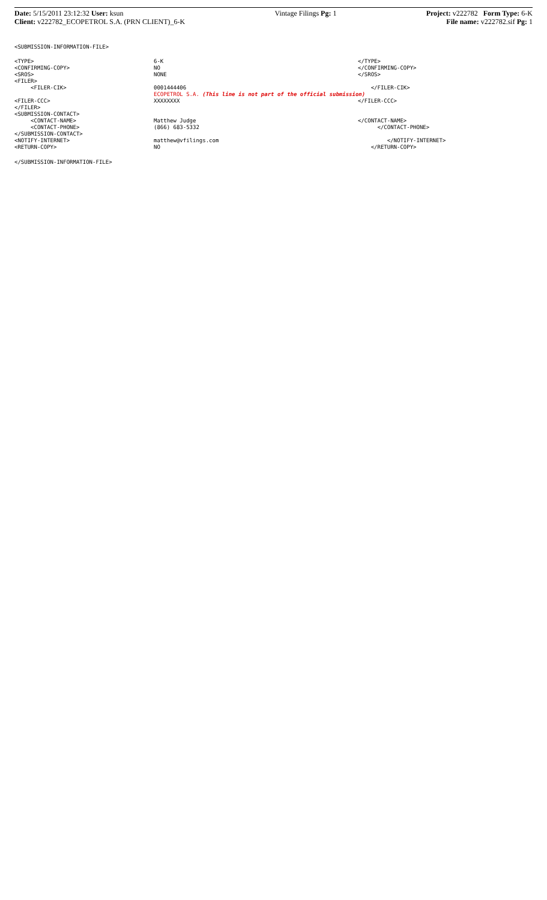Date: 5/15/2011 23:12:32 User: ksun
Client: v222782_ECOPETROL S.A. (PRN CLIENT)_6-K
Vintage Filings Pg: 1 Project: v222782 Form Type: 6-K
File name: v222782.sif Pg: 1
<SUBMISSION-INFORMATION-FILE>
| <TYPE> | 6-K | </TYPE> |
| <CONFIRMING-COPY> | NO | </CONFIRMING-COPY> |
| <SROS> | NONE | </SROS> |
| <FILER> | | |
| <FILER-CIK> | 0001444406 | </FILER-CIK> |
| | ECOPETROL S.A. (This line is not part of the official submission) | |
| <FILER-CCC> | XXXXXXXX | </FILER-CCC> |
| </FILER> | | |
| <SUBMISSION-CONTACT> | | |
| <CONTACT-NAME> | Matthew Judge | </CONTACT-NAME> |
| <CONTACT-PHONE> | (866) 683-5332 | </CONTACT-PHONE> |
| </SUBMISSION-CONTACT> | | |
| <NOTIFY-INTERNET> | matthew@vfilings.com | </NOTIFY-INTERNET> |
| <RETURN-COPY> | NO | </RETURN-COPY> |
</SUBMISSION-INFORMATION-FILE>